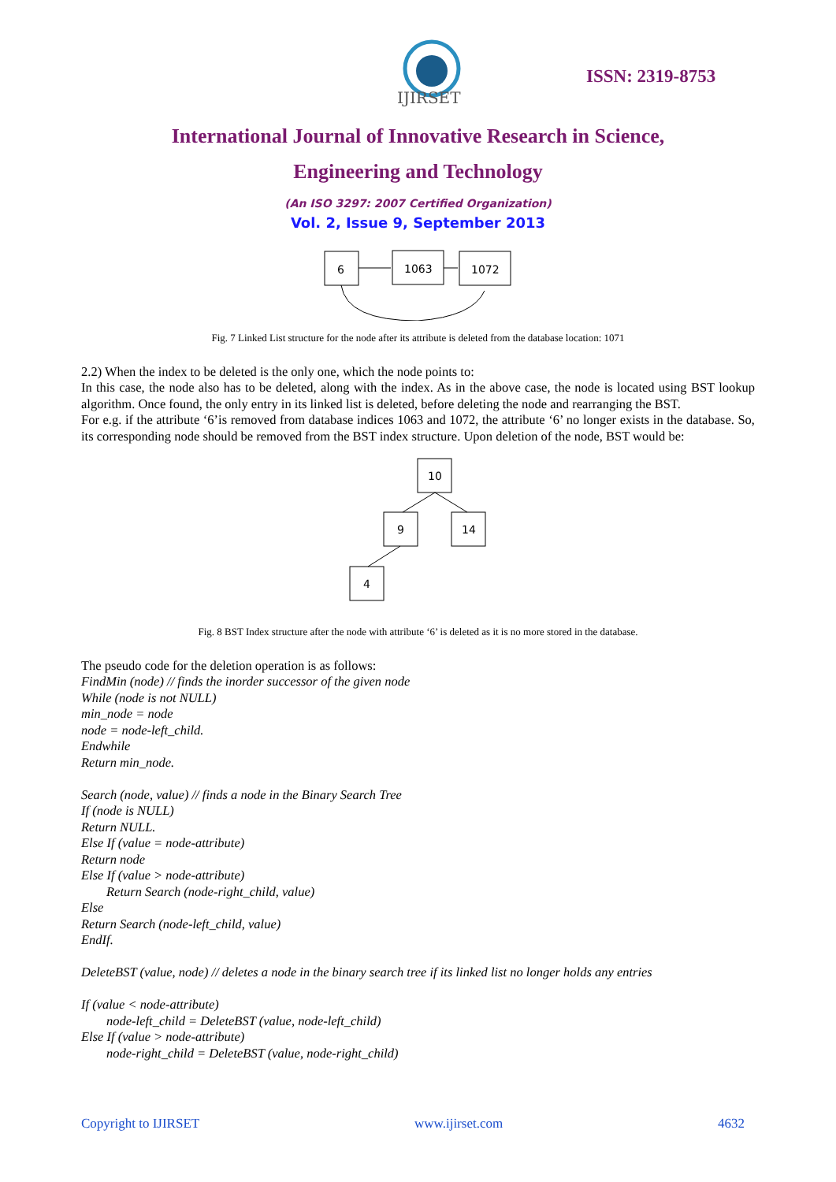IJIRSET
ISSN: 2319-8753
International Journal of Innovative Research in Science,
Engineering and Technology
(An ISO 3297: 2007 Certified Organization)
Vol. 2, Issue 9, September 2013
6
1063
1072
Fig. 7 Linked List structure for the node after its attribute is deleted from the database location: 1071
2.2) When the index to be deleted is the only one, which the node points to:
In this case, the node also has to be deleted, along with the index. As in the above case, the node is located using BST lookup algorithm. Once found, the only entry in its linked list is deleted, before deleting the node and rearranging the BST.
For e.g. if the attribute ‘6’is removed from database indices 1063 and 1072, the attribute ‘6’ no longer exists in the database. So, its corresponding node should be removed from the BST index structure. Upon deletion of the node, BST would be:
10
9
14
4
Fig. 8 BST Index structure after the node with attribute ‘6’ is deleted as it is no more stored in the database.
The pseudo code for the deletion operation is as follows:
FindMin (node) // finds the inorder successor of the given node
While (node is not NULL)
min_node = node
node = node-left_child.
Endwhile
Return min_node.
Search (node, value) // finds a node in the Binary Search Tree
If (node is NULL)
Return NULL.
Else If (value = node-attribute)
Return node
Else If (value > node-attribute)
Return Search (node-right_child, value)
Else
Return Search (node-left_child, value)
EndIf.
DeleteBST (value, node) // deletes a node in the binary search tree if its linked list no longer holds any entries
If (value < node-attribute)
node-left_child = DeleteBST (value, node-left_child)
Else If (value > node-attribute)
node-right_child = DeleteBST (value, node-right_child)
Copyright to IJIRSET www.ijirset.com 4632